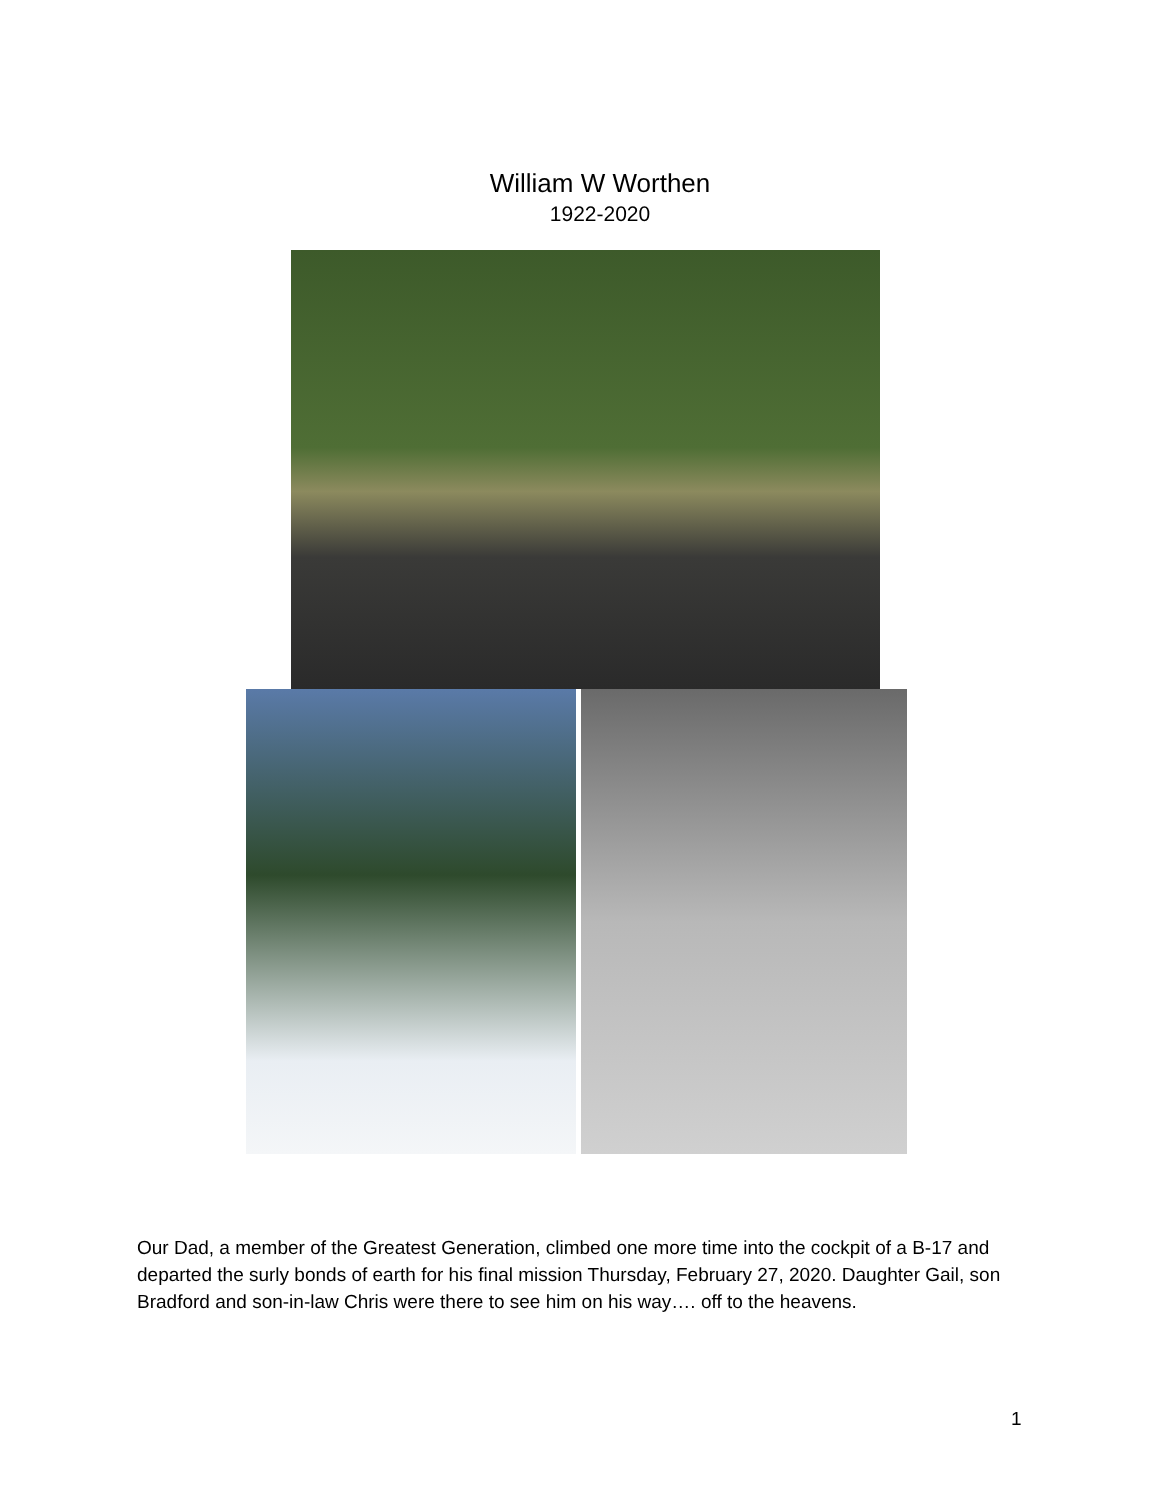William W Worthen
1922-2020
Our Dad, a member of the Greatest Generation, climbed one more time into the cockpit of a B-17 and departed the surly bonds of earth for his final mission Thursday, February 27, 2020. Daughter Gail, son Bradford and son-in-law Chris were there to see him on his way…. off to the heavens.
1